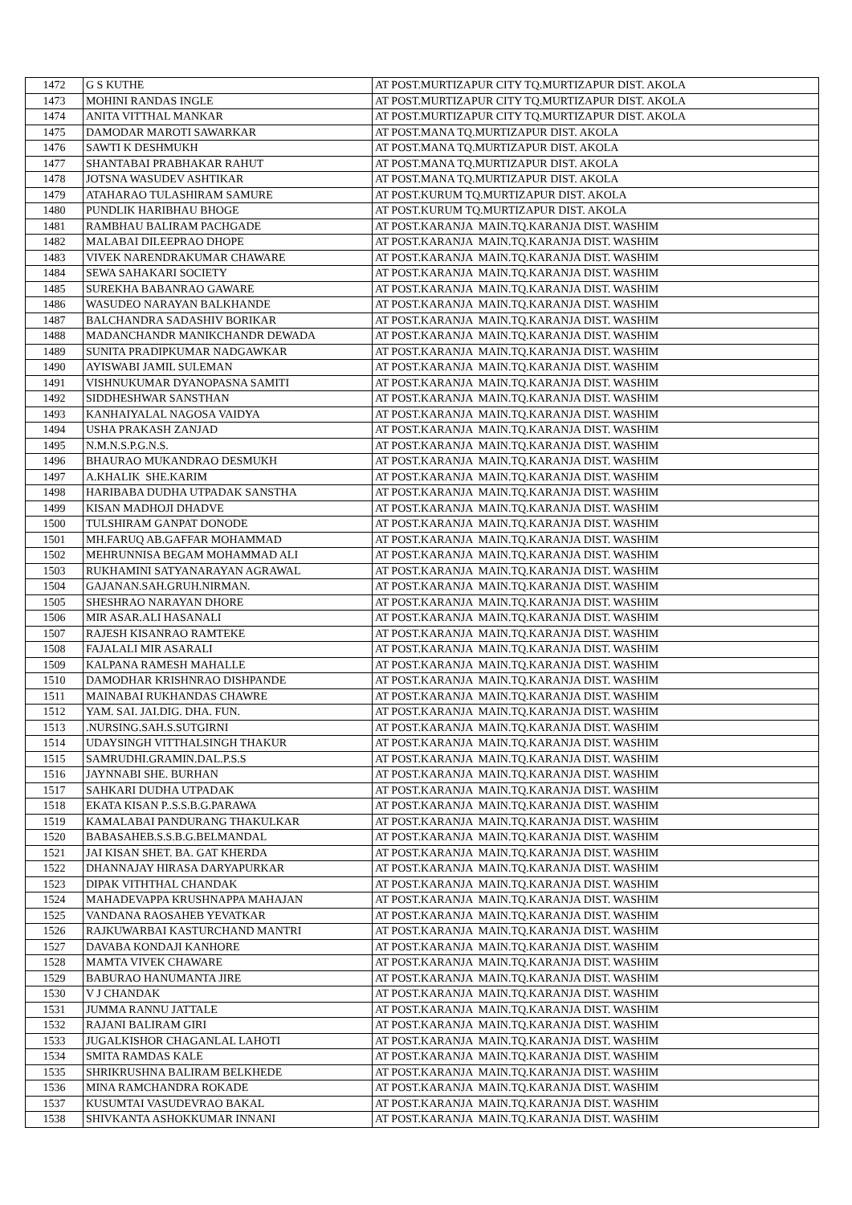| 1472 | G S KUTHE | AT POST.MURTIZAPUR CITY TQ.MURTIZAPUR DIST. AKOLA |
| 1473 | MOHINI RANDAS INGLE | AT POST.MURTIZAPUR CITY TQ.MURTIZAPUR DIST. AKOLA |
| 1474 | ANITA VITTHAL MANKAR | AT POST.MURTIZAPUR CITY TQ.MURTIZAPUR DIST. AKOLA |
| 1475 | DAMODAR MAROTI SAWARKAR | AT POST.MANA TQ.MURTIZAPUR DIST. AKOLA |
| 1476 | SAWTI K DESHMUKH | AT POST.MANA TQ.MURTIZAPUR DIST. AKOLA |
| 1477 | SHANTABAI PRABHAKAR RAHUT | AT POST.MANA TQ.MURTIZAPUR DIST. AKOLA |
| 1478 | JOTSNA WASUDEV ASHTIKAR | AT POST.MANA TQ.MURTIZAPUR DIST. AKOLA |
| 1479 | ATAHARAO TULASHIRAM SAMURE | AT POST.KURUM TQ.MURTIZAPUR DIST. AKOLA |
| 1480 | PUNDLIK HARIBHAU BHOGE | AT POST.KURUM TQ.MURTIZAPUR DIST. AKOLA |
| 1481 | RAMBHAU BALIRAM PACHGADE | AT POST.KARANJA MAIN.TQ.KARANJA DIST. WASHIM |
| 1482 | MALABAI DILEEPRAO DHOPE | AT POST.KARANJA MAIN.TQ.KARANJA DIST. WASHIM |
| 1483 | VIVEK NARENDRAKUMAR CHAWARE | AT POST.KARANJA MAIN.TQ.KARANJA DIST. WASHIM |
| 1484 | SEWA SAHAKARI SOCIETY | AT POST.KARANJA MAIN.TQ.KARANJA DIST. WASHIM |
| 1485 | SUREKHA BABANRAO GAWARE | AT POST.KARANJA MAIN.TQ.KARANJA DIST. WASHIM |
| 1486 | WASUDEO NARAYAN BALKHANDE | AT POST.KARANJA MAIN.TQ.KARANJA DIST. WASHIM |
| 1487 | BALCHANDRA SADASHIV BORIKAR | AT POST.KARANJA MAIN.TQ.KARANJA DIST. WASHIM |
| 1488 | MADANCHANDR MANIKCHANDR DEWADA | AT POST.KARANJA MAIN.TQ.KARANJA DIST. WASHIM |
| 1489 | SUNITA PRADIPKUMAR NADGAWKAR | AT POST.KARANJA MAIN.TQ.KARANJA DIST. WASHIM |
| 1490 | AYISWABI JAMIL SULEMAN | AT POST.KARANJA MAIN.TQ.KARANJA DIST. WASHIM |
| 1491 | VISHNUKUMAR DYANOPASNA SAMITI | AT POST.KARANJA MAIN.TQ.KARANJA DIST. WASHIM |
| 1492 | SIDDHESHWAR SANSTHAN | AT POST.KARANJA MAIN.TQ.KARANJA DIST. WASHIM |
| 1493 | KANHAIYALAL NAGOSA VAIDYA | AT POST.KARANJA MAIN.TQ.KARANJA DIST. WASHIM |
| 1494 | USHA PRAKASH ZANJAD | AT POST.KARANJA MAIN.TQ.KARANJA DIST. WASHIM |
| 1495 | N.M.N.S.P.G.N.S. | AT POST.KARANJA MAIN.TQ.KARANJA DIST. WASHIM |
| 1496 | BHAURAO MUKANDRAO DESMUKH | AT POST.KARANJA MAIN.TQ.KARANJA DIST. WASHIM |
| 1497 | A.KHALIK SHE.KARIM | AT POST.KARANJA MAIN.TQ.KARANJA DIST. WASHIM |
| 1498 | HARIBABA DUDHA UTPADAK SANSTHA | AT POST.KARANJA MAIN.TQ.KARANJA DIST. WASHIM |
| 1499 | KISAN MADHOJI DHADVE | AT POST.KARANJA MAIN.TQ.KARANJA DIST. WASHIM |
| 1500 | TULSHIRAM GANPAT DONODE | AT POST.KARANJA MAIN.TQ.KARANJA DIST. WASHIM |
| 1501 | MH.FARUQ AB.GAFFAR MOHAMMAD | AT POST.KARANJA MAIN.TQ.KARANJA DIST. WASHIM |
| 1502 | MEHRUNNISA BEGAM MOHAMMAD ALI | AT POST.KARANJA MAIN.TQ.KARANJA DIST. WASHIM |
| 1503 | RUKHAMINI SATYANARAYAN AGRAWAL | AT POST.KARANJA MAIN.TQ.KARANJA DIST. WASHIM |
| 1504 | GAJANAN.SAH.GRUH.NIRMAN. | AT POST.KARANJA MAIN.TQ.KARANJA DIST. WASHIM |
| 1505 | SHESHRAO NARAYAN DHORE | AT POST.KARANJA MAIN.TQ.KARANJA DIST. WASHIM |
| 1506 | MIR ASAR.ALI HASANALI | AT POST.KARANJA MAIN.TQ.KARANJA DIST. WASHIM |
| 1507 | RAJESH KISANRAO RAMTEKE | AT POST.KARANJA MAIN.TQ.KARANJA DIST. WASHIM |
| 1508 | FAJALALI MIR ASARALI | AT POST.KARANJA MAIN.TQ.KARANJA DIST. WASHIM |
| 1509 | KALPANA RAMESH MAHALLE | AT POST.KARANJA MAIN.TQ.KARANJA DIST. WASHIM |
| 1510 | DAMODHAR KRISHNRAO DISHPANDE | AT POST.KARANJA MAIN.TQ.KARANJA DIST. WASHIM |
| 1511 | MAINABAI RUKHANDAS CHAWRE | AT POST.KARANJA MAIN.TQ.KARANJA DIST. WASHIM |
| 1512 | YAM. SAI. JAI.DIG. DHA. FUN. | AT POST.KARANJA MAIN.TQ.KARANJA DIST. WASHIM |
| 1513 | .NURSING.SAH.S.SUTGIRNI | AT POST.KARANJA MAIN.TQ.KARANJA DIST. WASHIM |
| 1514 | UDAYSINGH VITTHALSINGH THAKUR | AT POST.KARANJA MAIN.TQ.KARANJA DIST. WASHIM |
| 1515 | SAMRUDHI.GRAMIN.DAL.P.S.S | AT POST.KARANJA MAIN.TQ.KARANJA DIST. WASHIM |
| 1516 | JAYNNABI SHE. BURHAN | AT POST.KARANJA MAIN.TQ.KARANJA DIST. WASHIM |
| 1517 | SAHKARI DUDHA UTPADAK | AT POST.KARANJA MAIN.TQ.KARANJA DIST. WASHIM |
| 1518 | EKATA KISAN P..S.S.B.G.PARAWA | AT POST.KARANJA MAIN.TQ.KARANJA DIST. WASHIM |
| 1519 | KAMALABAI PANDURANG THAKULKAR | AT POST.KARANJA MAIN.TQ.KARANJA DIST. WASHIM |
| 1520 | BABASAHEB.S.S.B.G.BELMANDAL | AT POST.KARANJA MAIN.TQ.KARANJA DIST. WASHIM |
| 1521 | JAI KISAN SHET. BA. GAT KHERDA | AT POST.KARANJA MAIN.TQ.KARANJA DIST. WASHIM |
| 1522 | DHANNAJAY HIRASA DARYAPURKAR | AT POST.KARANJA MAIN.TQ.KARANJA DIST. WASHIM |
| 1523 | DIPAK VITHTHAL CHANDAK | AT POST.KARANJA MAIN.TQ.KARANJA DIST. WASHIM |
| 1524 | MAHADEVAPPA KRUSHNAPPA MAHAJAN | AT POST.KARANJA MAIN.TQ.KARANJA DIST. WASHIM |
| 1525 | VANDANA RAOSAHEB YEVATKAR | AT POST.KARANJA MAIN.TQ.KARANJA DIST. WASHIM |
| 1526 | RAJKUWARBAI KASTURCHAND MANTRI | AT POST.KARANJA MAIN.TQ.KARANJA DIST. WASHIM |
| 1527 | DAVABA KONDAJI KANHORE | AT POST.KARANJA MAIN.TQ.KARANJA DIST. WASHIM |
| 1528 | MAMTA VIVEK CHAWARE | AT POST.KARANJA MAIN.TQ.KARANJA DIST. WASHIM |
| 1529 | BABURAO HANUMANTA JIRE | AT POST.KARANJA MAIN.TQ.KARANJA DIST. WASHIM |
| 1530 | V J CHANDAK | AT POST.KARANJA MAIN.TQ.KARANJA DIST. WASHIM |
| 1531 | JUMMA RANNU JATTALE | AT POST.KARANJA MAIN.TQ.KARANJA DIST. WASHIM |
| 1532 | RAJANI BALIRAM GIRI | AT POST.KARANJA MAIN.TQ.KARANJA DIST. WASHIM |
| 1533 | JUGALKISHOR CHAGANLAL LAHOTI | AT POST.KARANJA MAIN.TQ.KARANJA DIST. WASHIM |
| 1534 | SMITA RAMDAS KALE | AT POST.KARANJA MAIN.TQ.KARANJA DIST. WASHIM |
| 1535 | SHRIKRUSHNA BALIRAM BELKHEDE | AT POST.KARANJA MAIN.TQ.KARANJA DIST. WASHIM |
| 1536 | MINA RAMCHANDRA ROKADE | AT POST.KARANJA MAIN.TQ.KARANJA DIST. WASHIM |
| 1537 | KUSUMTAI VASUDEVRAO BAKAL | AT POST.KARANJA MAIN.TQ.KARANJA DIST. WASHIM |
| 1538 | SHIVKANTA ASHOKKUMAR INNANI | AT POST.KARANJA MAIN.TQ.KARANJA DIST. WASHIM |